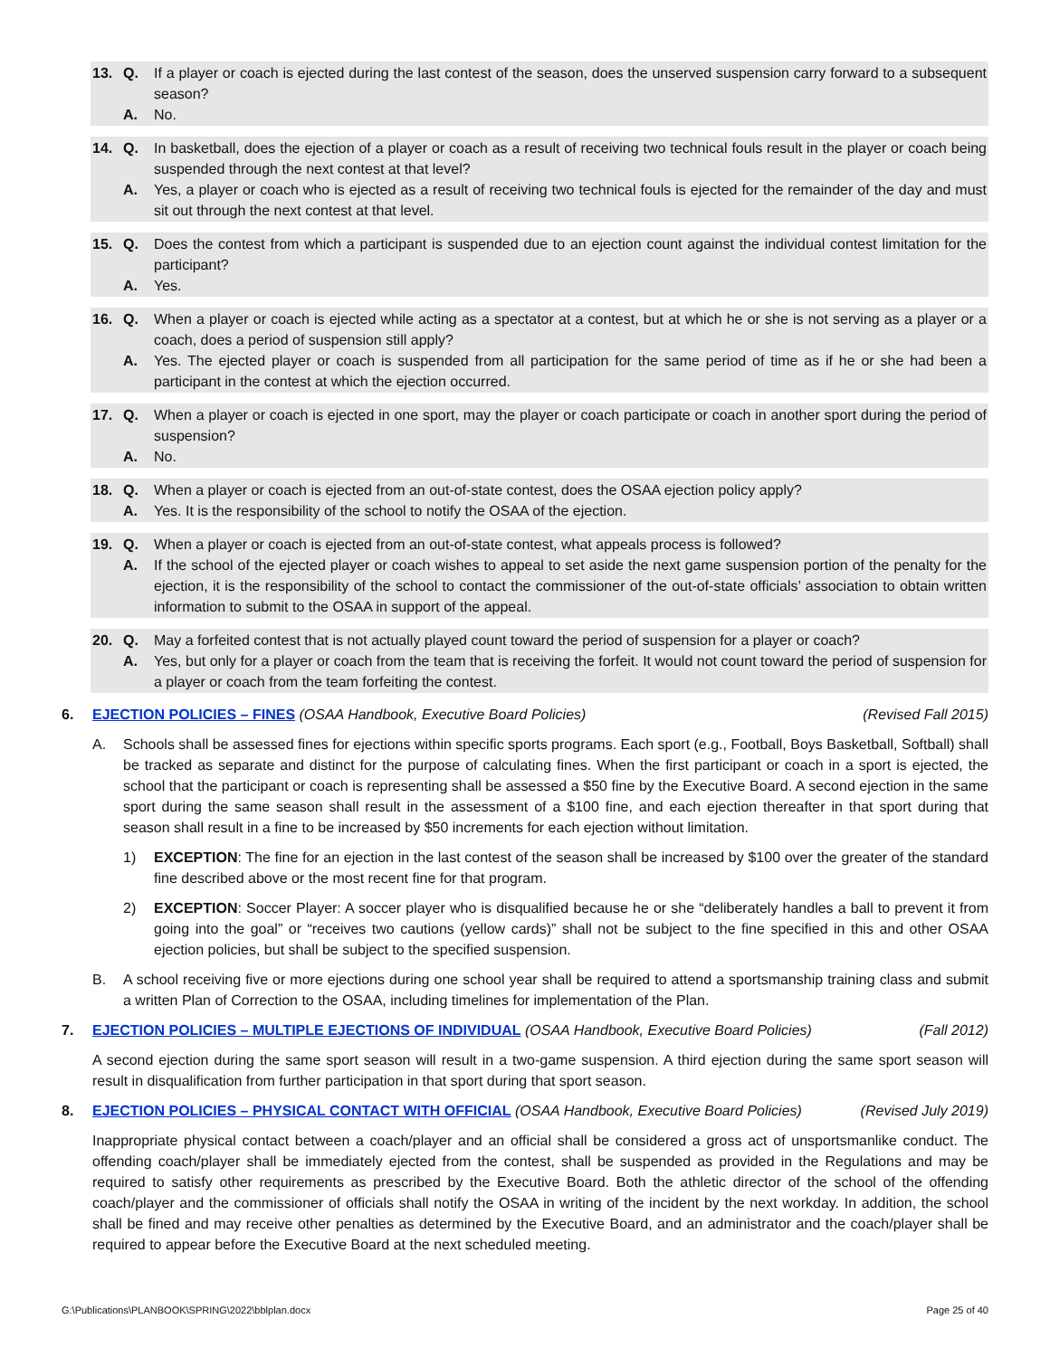13. Q. If a player or coach is ejected during the last contest of the season, does the unserved suspension carry forward to a subsequent season?
A. No.
14. Q. In basketball, does the ejection of a player or coach as a result of receiving two technical fouls result in the player or coach being suspended through the next contest at that level?
A. Yes, a player or coach who is ejected as a result of receiving two technical fouls is ejected for the remainder of the day and must sit out through the next contest at that level.
15. Q. Does the contest from which a participant is suspended due to an ejection count against the individual contest limitation for the participant?
A. Yes.
16. Q. When a player or coach is ejected while acting as a spectator at a contest, but at which he or she is not serving as a player or a coach, does a period of suspension still apply?
A. Yes. The ejected player or coach is suspended from all participation for the same period of time as if he or she had been a participant in the contest at which the ejection occurred.
17. Q. When a player or coach is ejected in one sport, may the player or coach participate or coach in another sport during the period of suspension?
A. No.
18. Q. When a player or coach is ejected from an out-of-state contest, does the OSAA ejection policy apply?
A. Yes. It is the responsibility of the school to notify the OSAA of the ejection.
19. Q. When a player or coach is ejected from an out-of-state contest, what appeals process is followed?
A. If the school of the ejected player or coach wishes to appeal to set aside the next game suspension portion of the penalty for the ejection, it is the responsibility of the school to contact the commissioner of the out-of-state officials’ association to obtain written information to submit to the OSAA in support of the appeal.
20. Q. May a forfeited contest that is not actually played count toward the period of suspension for a player or coach?
A. Yes, but only for a player or coach from the team that is receiving the forfeit. It would not count toward the period of suspension for a player or coach from the team forfeiting the contest.
6. EJECTION POLICIES – FINES (OSAA Handbook, Executive Board Policies) (Revised Fall 2015)
A. Schools shall be assessed fines for ejections within specific sports programs. Each sport (e.g., Football, Boys Basketball, Softball) shall be tracked as separate and distinct for the purpose of calculating fines. When the first participant or coach in a sport is ejected, the school that the participant or coach is representing shall be assessed a $50 fine by the Executive Board. A second ejection in the same sport during the same season shall result in the assessment of a $100 fine, and each ejection thereafter in that sport during that season shall result in a fine to be increased by $50 increments for each ejection without limitation.
1) EXCEPTION: The fine for an ejection in the last contest of the season shall be increased by $100 over the greater of the standard fine described above or the most recent fine for that program.
2) EXCEPTION: Soccer Player: A soccer player who is disqualified because he or she “deliberately handles a ball to prevent it from going into the goal” or “receives two cautions (yellow cards)” shall not be subject to the fine specified in this and other OSAA ejection policies, but shall be subject to the specified suspension.
B. A school receiving five or more ejections during one school year shall be required to attend a sportsmanship training class and submit a written Plan of Correction to the OSAA, including timelines for implementation of the Plan.
7. EJECTION POLICIES – MULTIPLE EJECTIONS OF INDIVIDUAL (OSAA Handbook, Executive Board Policies) (Fall 2012)
A second ejection during the same sport season will result in a two-game suspension. A third ejection during the same sport season will result in disqualification from further participation in that sport during that sport season.
8. EJECTION POLICIES – PHYSICAL CONTACT WITH OFFICIAL (OSAA Handbook, Executive Board Policies) (Revised July 2019)
Inappropriate physical contact between a coach/player and an official shall be considered a gross act of unsportsmanlike conduct. The offending coach/player shall be immediately ejected from the contest, shall be suspended as provided in the Regulations and may be required to satisfy other requirements as prescribed by the Executive Board. Both the athletic director of the school of the offending coach/player and the commissioner of officials shall notify the OSAA in writing of the incident by the next workday. In addition, the school shall be fined and may receive other penalties as determined by the Executive Board, and an administrator and the coach/player shall be required to appear before the Executive Board at the next scheduled meeting.
G:\Publications\PLANBOOK\SPRING\2022\bblplan.docx Page 25 of 40